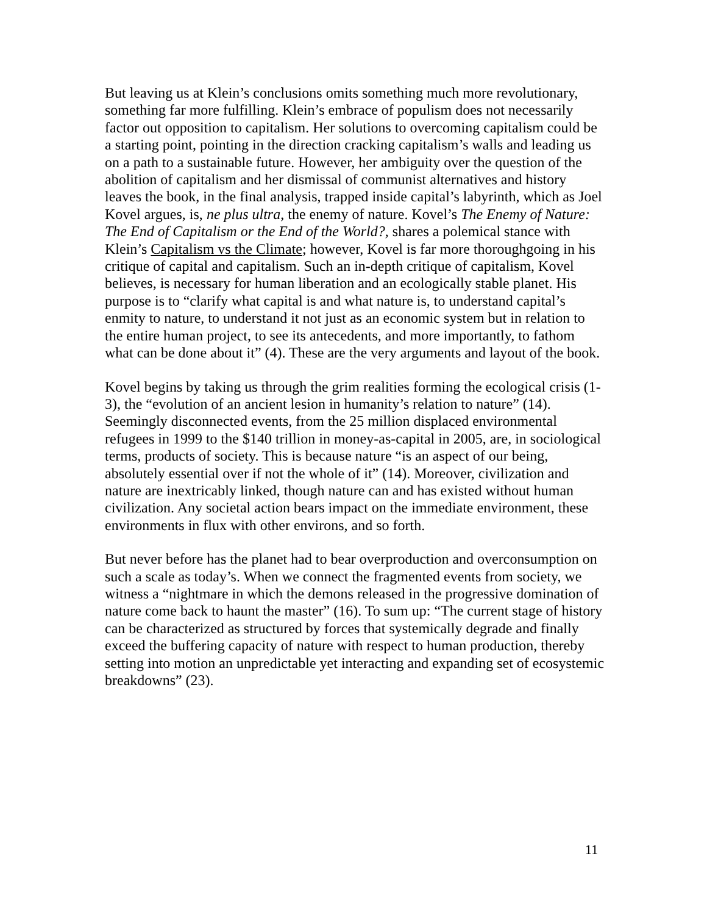But leaving us at Klein’s conclusions omits something much more revolutionary, something far more fulfilling. Klein’s embrace of populism does not necessarily factor out opposition to capitalism. Her solutions to overcoming capitalism could be a starting point, pointing in the direction cracking capitalism’s walls and leading us on a path to a sustainable future. However, her ambiguity over the question of the abolition of capitalism and her dismissal of communist alternatives and history leaves the book, in the final analysis, trapped inside capital’s labyrinth, which as Joel Kovel argues, is, ne plus ultra, the enemy of nature. Kovel’s The Enemy of Nature: The End of Capitalism or the End of the World?, shares a polemical stance with Klein’s Capitalism vs the Climate; however, Kovel is far more thoroughgoing in his critique of capital and capitalism. Such an in-depth critique of capitalism, Kovel believes, is necessary for human liberation and an ecologically stable planet. His purpose is to “clarify what capital is and what nature is, to understand capital’s enmity to nature, to understand it not just as an economic system but in relation to the entire human project, to see its antecedents, and more importantly, to fathom what can be done about it” (4). These are the very arguments and layout of the book.
Kovel begins by taking us through the grim realities forming the ecological crisis (1-3), the “evolution of an ancient lesion in humanity’s relation to nature” (14). Seemingly disconnected events, from the 25 million displaced environmental refugees in 1999 to the $140 trillion in money-as-capital in 2005, are, in sociological terms, products of society. This is because nature “is an aspect of our being, absolutely essential over if not the whole of it” (14). Moreover, civilization and nature are inextricably linked, though nature can and has existed without human civilization. Any societal action bears impact on the immediate environment, these environments in flux with other environs, and so forth.
But never before has the planet had to bear overproduction and overconsumption on such a scale as today’s. When we connect the fragmented events from society, we witness a “nightmare in which the demons released in the progressive domination of nature come back to haunt the master” (16). To sum up: “The current stage of history can be characterized as structured by forces that systemically degrade and finally exceed the buffering capacity of nature with respect to human production, thereby setting into motion an unpredictable yet interacting and expanding set of ecosystemic breakdowns” (23).
11